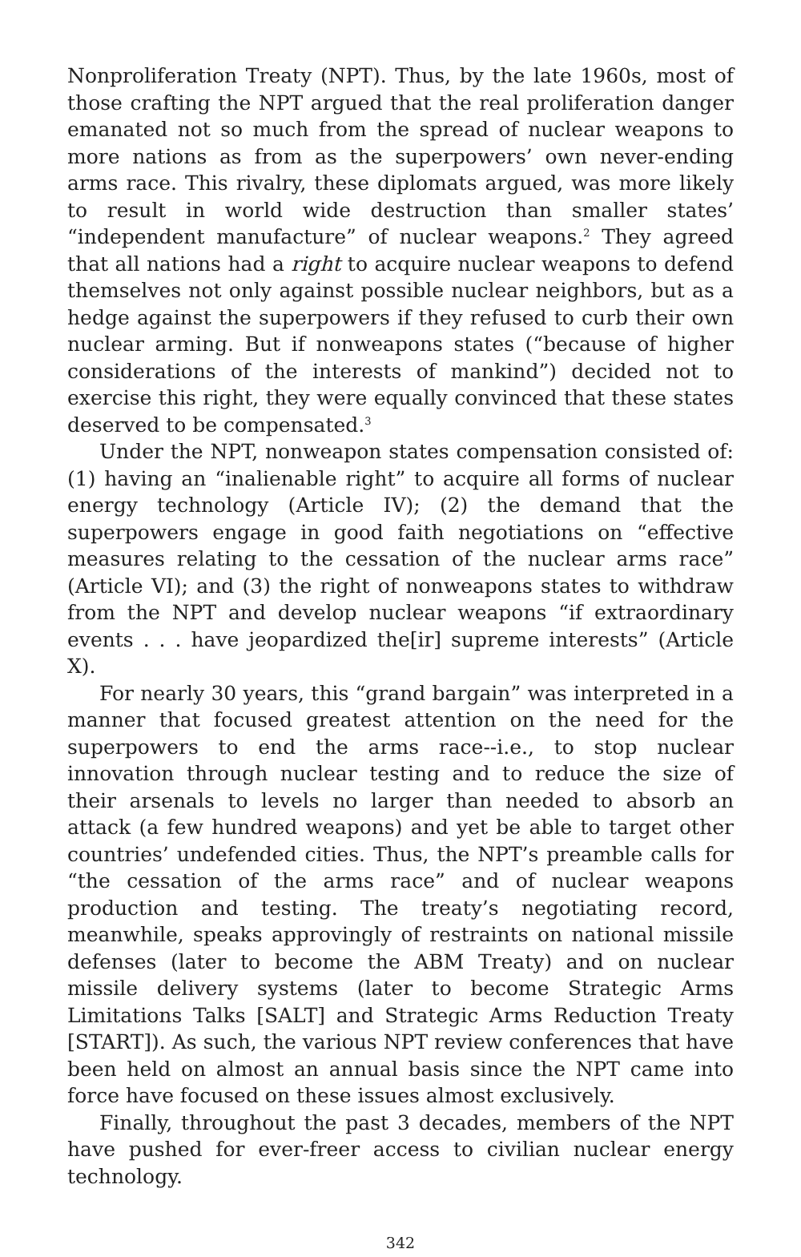Nonproliferation Treaty (NPT). Thus, by the late 1960s, most of those crafting the NPT argued that the real proliferation danger emanated not so much from the spread of nuclear weapons to more nations as from as the superpowers’ own never-ending arms race. This rivalry, these diplomats argued, was more likely to result in world wide destruction than smaller states’ “independent manufacture” of nuclear weapons.<sup>2</sup> They agreed that all nations had a right to acquire nuclear weapons to defend themselves not only against possible nuclear neighbors, but as a hedge against the superpowers if they refused to curb their own nuclear arming. But if nonweapons states (“because of higher considerations of the interests of mankind”) decided not to exercise this right, they were equally convinced that these states deserved to be compensated.<sup>3</sup>
Under the NPT, nonweapon states compensation consisted of: (1) having an “inalienable right” to acquire all forms of nuclear energy technology (Article IV); (2) the demand that the superpowers engage in good faith negotiations on “effective measures relating to the cessation of the nuclear arms race” (Article VI); and (3) the right of nonweapons states to withdraw from the NPT and develop nuclear weapons “if extraordinary events . . . have jeopardized the[ir] supreme interests” (Article X).
For nearly 30 years, this “grand bargain” was interpreted in a manner that focused greatest attention on the need for the superpowers to end the arms race--i.e., to stop nuclear innovation through nuclear testing and to reduce the size of their arsenals to levels no larger than needed to absorb an attack (a few hundred weapons) and yet be able to target other countries’ undefended cities. Thus, the NPT’s preamble calls for “the cessation of the arms race” and of nuclear weapons production and testing. The treaty’s negotiating record, meanwhile, speaks approvingly of restraints on national missile defenses (later to become the ABM Treaty) and on nuclear missile delivery systems (later to become Strategic Arms Limitations Talks [SALT] and Strategic Arms Reduction Treaty [START]). As such, the various NPT review conferences that have been held on almost an annual basis since the NPT came into force have focused on these issues almost exclusively.
Finally, throughout the past 3 decades, members of the NPT have pushed for ever-freer access to civilian nuclear energy technology.
342